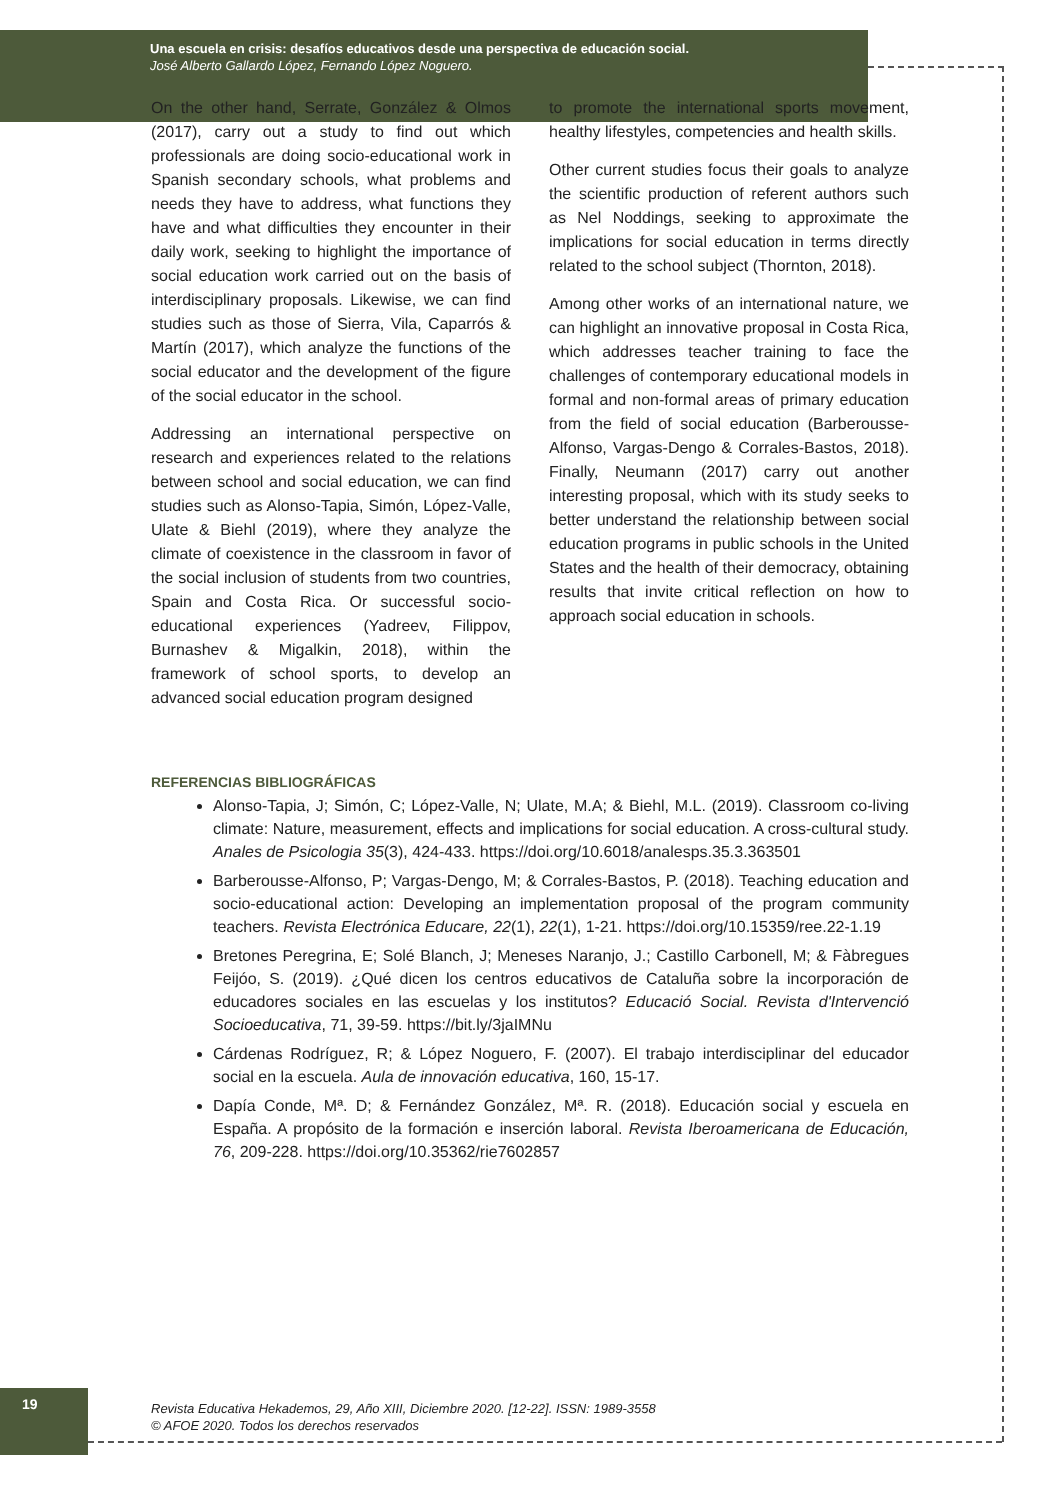Una escuela en crisis: desafíos educativos desde una perspectiva de educación social.
José Alberto Gallardo López, Fernando López Noguero.
On the other hand, Serrate, González & Olmos (2017), carry out a study to find out which professionals are doing socio-educational work in Spanish secondary schools, what problems and needs they have to address, what functions they have and what difficulties they encounter in their daily work, seeking to highlight the importance of social education work carried out on the basis of interdisciplinary proposals. Likewise, we can find studies such as those of Sierra, Vila, Caparrós & Martín (2017), which analyze the functions of the social educator and the development of the figure of the social educator in the school.
Addressing an international perspective on research and experiences related to the relations between school and social education, we can find studies such as Alonso-Tapia, Simón, López-Valle, Ulate & Biehl (2019), where they analyze the climate of coexistence in the classroom in favor of the social inclusion of students from two countries, Spain and Costa Rica. Or successful socio-educational experiences (Yadreev, Filippov, Burnashev & Migalkin, 2018), within the framework of school sports, to develop an advanced social education program designed
to promote the international sports movement, healthy lifestyles, competencies and health skills.
Other current studies focus their goals to analyze the scientific production of referent authors such as Nel Noddings, seeking to approximate the implications for social education in terms directly related to the school subject (Thornton, 2018).
Among other works of an international nature, we can highlight an innovative proposal in Costa Rica, which addresses teacher training to face the challenges of contemporary educational models in formal and non-formal areas of primary education from the field of social education (Barberousse-Alfonso, Vargas-Dengo & Corrales-Bastos, 2018). Finally, Neumann (2017) carry out another interesting proposal, which with its study seeks to better understand the relationship between social education programs in public schools in the United States and the health of their democracy, obtaining results that invite critical reflection on how to approach social education in schools.
REFERENCIAS BIBLIOGRÁFICAS
Alonso-Tapia, J; Simón, C; López-Valle, N; Ulate, M.A; & Biehl, M.L. (2019). Classroom co-living climate: Nature, measurement, effects and implications for social education. A cross-cultural study. Anales de Psicologia 35(3), 424-433. https://doi.org/10.6018/analesps.35.3.363501
Barberousse-Alfonso, P; Vargas-Dengo, M; & Corrales-Bastos, P. (2018). Teaching education and socio-educational action: Developing an implementation proposal of the program community teachers. Revista Electrónica Educare, 22(1), 22(1), 1-21. https://doi.org/10.15359/ree.22-1.19
Bretones Peregrina, E; Solé Blanch, J; Meneses Naranjo, J.; Castillo Carbonell, M; & Fàbregues Feijóo, S. (2019). ¿Qué dicen los centros educativos de Cataluña sobre la incorporación de educadores sociales en las escuelas y los institutos? Educació Social. Revista d'Intervenció Socioeducativa, 71, 39-59. https://bit.ly/3jaIMNu
Cárdenas Rodríguez, R; & López Noguero, F. (2007). El trabajo interdisciplinar del educador social en la escuela. Aula de innovación educativa, 160, 15-17.
Dapía Conde, Mª. D; & Fernández González, Mª. R. (2018). Educación social y escuela en España. A propósito de la formación e inserción laboral. Revista Iberoamericana de Educación, 76, 209-228. https://doi.org/10.35362/rie7602857
19
Revista Educativa Hekademos, 29, Año XIII, Diciembre 2020. [12-22]. ISSN: 1989-3558
© AFOE 2020. Todos los derechos reservados